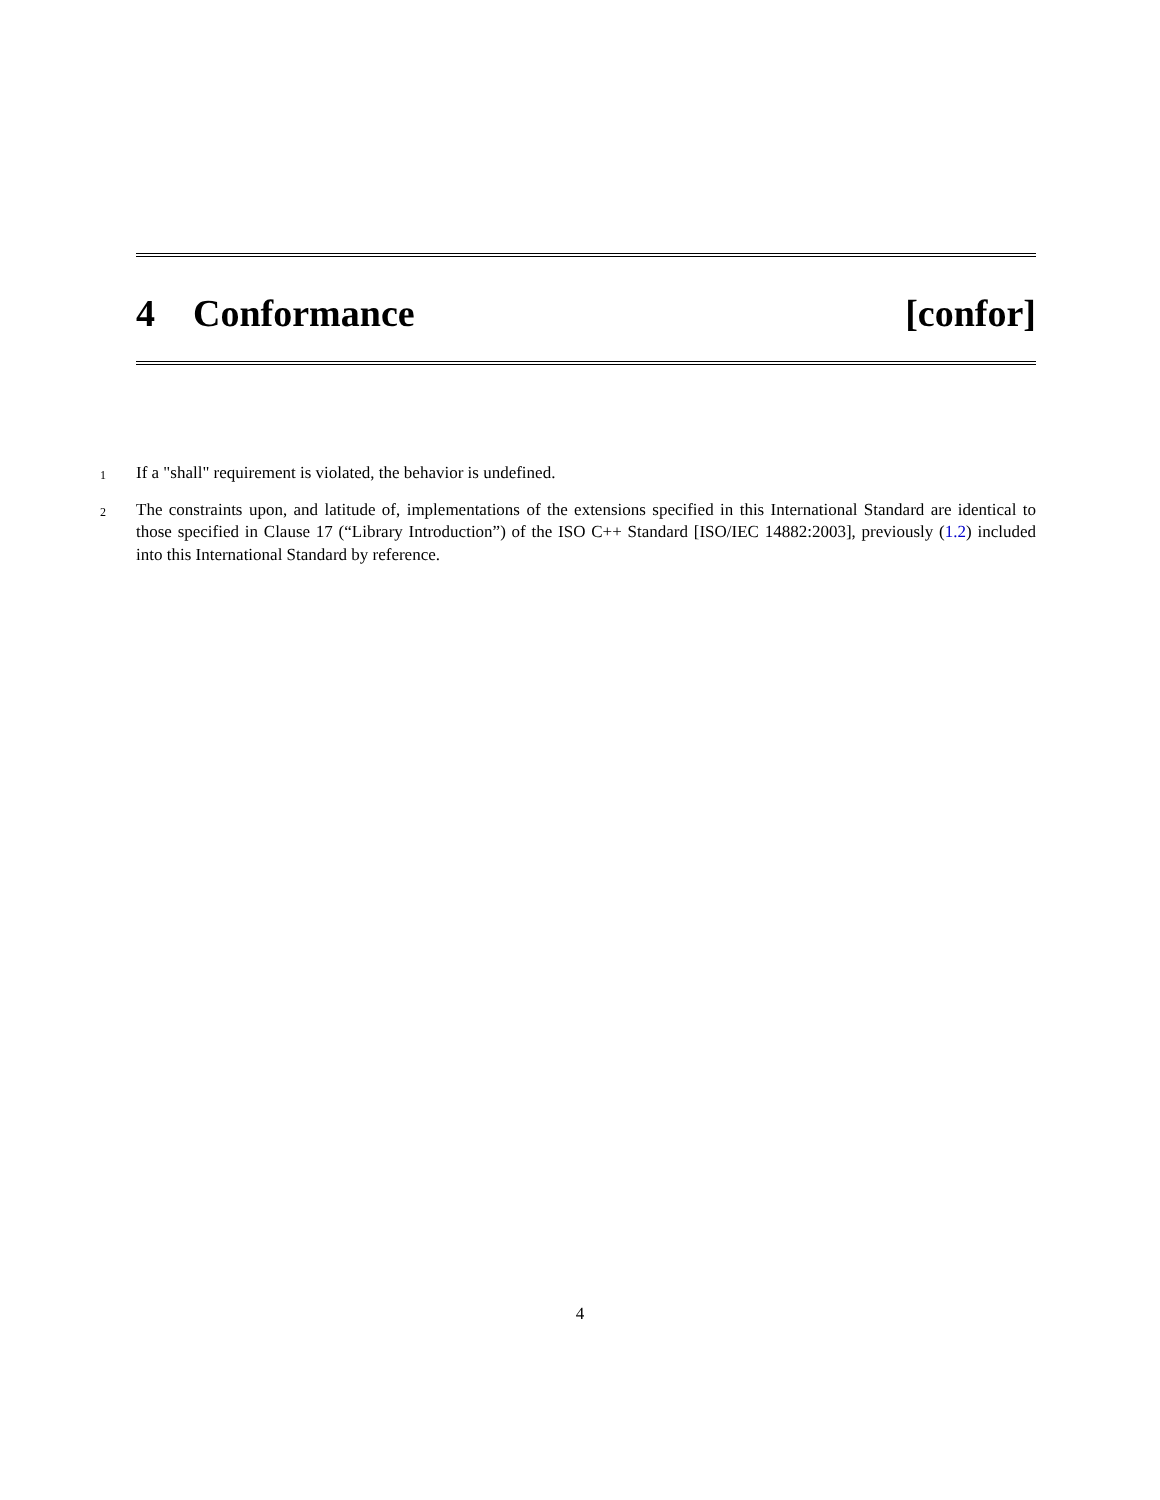4 Conformance [confor]
1
If a "shall" requirement is violated, the behavior is undefined.
2
The constraints upon, and latitude of, implementations of the extensions specified in this International Standard are identical to those specified in Clause 17 (“Library Introduction”) of the ISO C++ Standard [ISO/IEC 14882:2003], previously (1.2) included into this International Standard by reference.
4